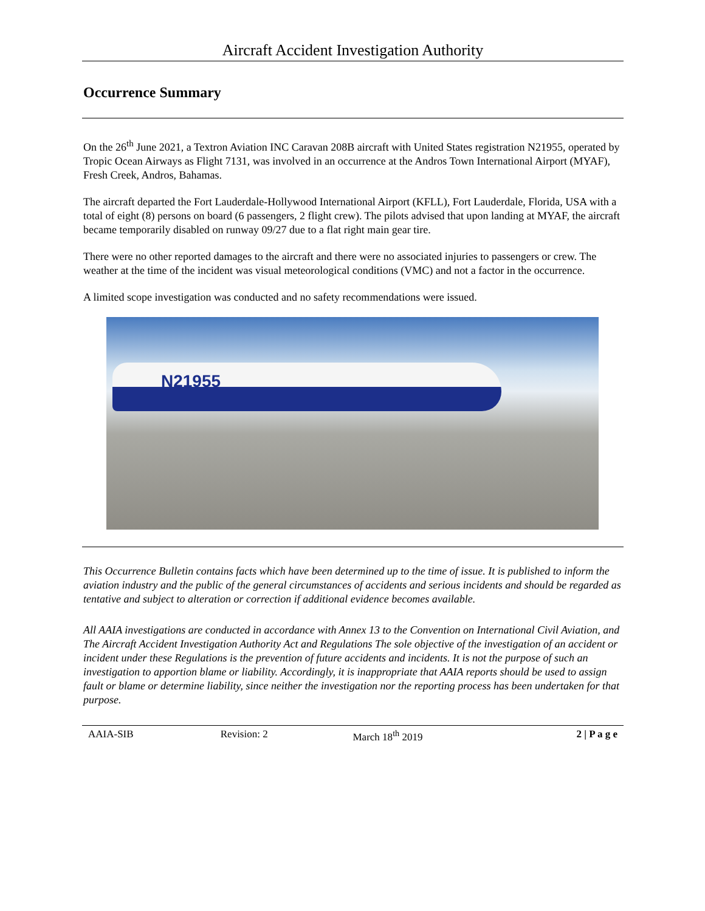Aircraft Accident Investigation Authority
Occurrence Summary
On the 26<sup>th</sup> June 2021, a Textron Aviation INC Caravan 208B aircraft with United States registration N21955, operated by Tropic Ocean Airways as Flight 7131, was involved in an occurrence at the Andros Town International Airport (MYAF), Fresh Creek, Andros, Bahamas.
The aircraft departed the Fort Lauderdale-Hollywood International Airport (KFLL), Fort Lauderdale, Florida, USA with a total of eight (8) persons on board (6 passengers, 2 flight crew). The pilots advised that upon landing at MYAF, the aircraft became temporarily disabled on runway 09/27 due to a flat right main gear tire.
There were no other reported damages to the aircraft and there were no associated injuries to passengers or crew. The weather at the time of the incident was visual meteorological conditions (VMC) and not a factor in the occurrence.
A limited scope investigation was conducted and no safety recommendations were issued.
N21955
This Occurrence Bulletin contains facts which have been determined up to the time of issue. It is published to inform the aviation industry and the public of the general circumstances of accidents and serious incidents and should be regarded as tentative and subject to alteration or correction if additional evidence becomes available.
All AAIA investigations are conducted in accordance with Annex 13 to the Convention on International Civil Aviation, and The Aircraft Accident Investigation Authority Act and Regulations The sole objective of the investigation of an accident or incident under these Regulations is the prevention of future accidents and incidents. It is not the purpose of such an investigation to apportion blame or liability. Accordingly, it is inappropriate that AAIA reports should be used to assign fault or blame or determine liability, since neither the investigation nor the reporting process has been undertaken for that purpose.
AAIA-SIB Revision: 2 March 18<sup>th</sup> 2019 2 | P a g e